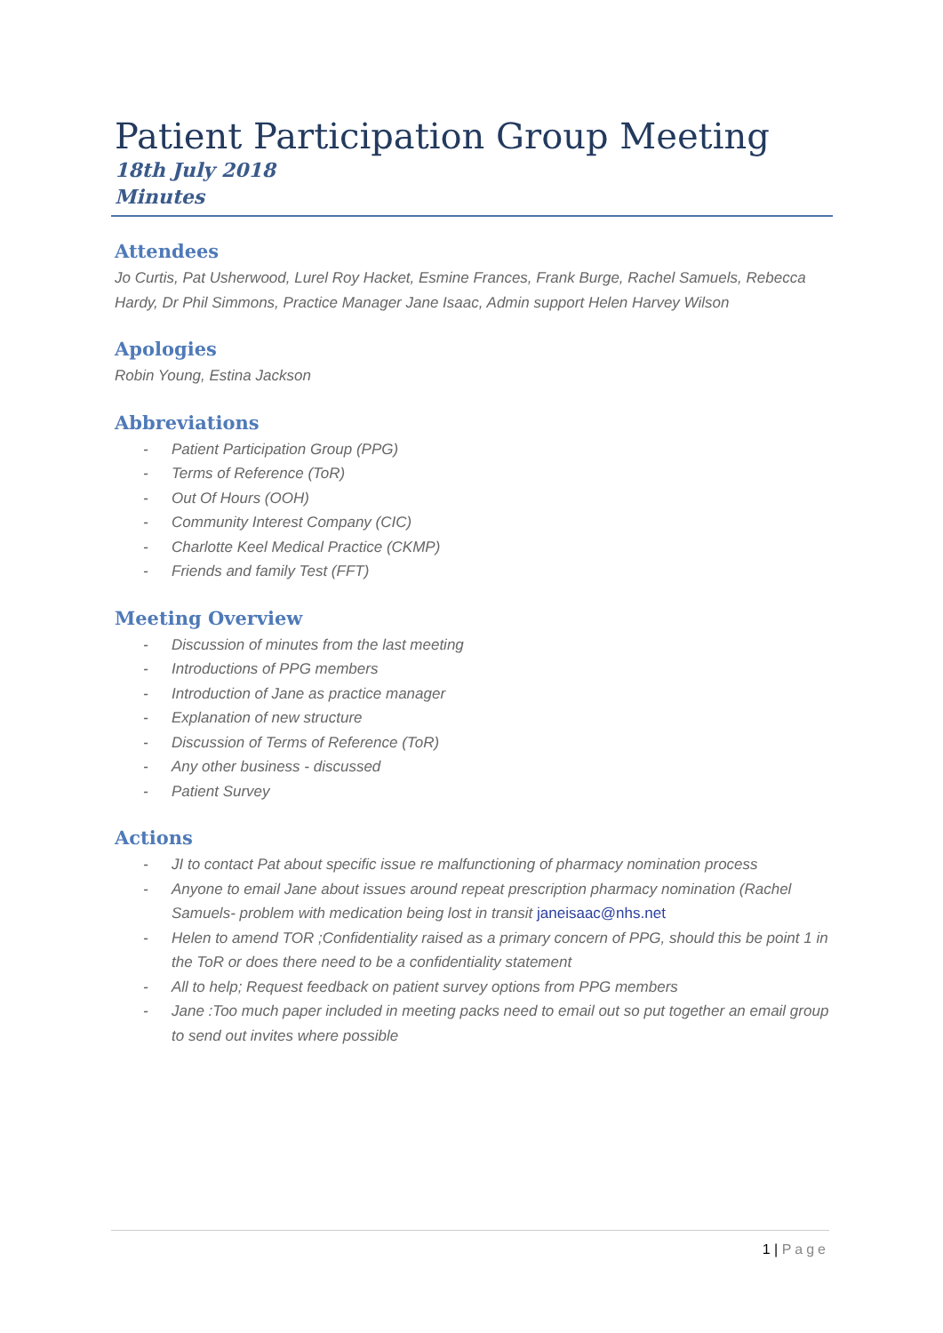Patient Participation Group Meeting
18th July 2018
Minutes
Attendees
Jo Curtis, Pat Usherwood, Lurel Roy Hacket, Esmine Frances, Frank Burge, Rachel Samuels, Rebecca Hardy, Dr Phil Simmons, Practice Manager Jane Isaac, Admin support Helen Harvey Wilson
Apologies
Robin Young, Estina Jackson
Abbreviations
- Patient Participation Group (PPG)
- Terms of Reference (ToR)
- Out Of Hours (OOH)
- Community Interest Company (CIC)
- Charlotte Keel Medical Practice (CKMP)
- Friends and family Test (FFT)
Meeting Overview
- Discussion of minutes from the last meeting
- Introductions of PPG members
- Introduction of Jane as practice manager
- Explanation of new structure
- Discussion of Terms of Reference (ToR)
- Any other business - discussed
- Patient Survey
Actions
- JI to contact Pat about specific issue re malfunctioning of pharmacy nomination process
- Anyone to email Jane about issues around repeat prescription pharmacy nomination (Rachel Samuels- problem with medication being lost in transit janeisaac@nhs.net
- Helen to amend TOR ;Confidentiality raised as a primary concern of PPG, should this be point 1 in the ToR or does there need to be a confidentiality statement
- All to help; Request feedback on patient survey options from PPG members
- Jane :Too much paper included in meeting packs need to email out so put together an email group to send out invites where possible
1 | Page